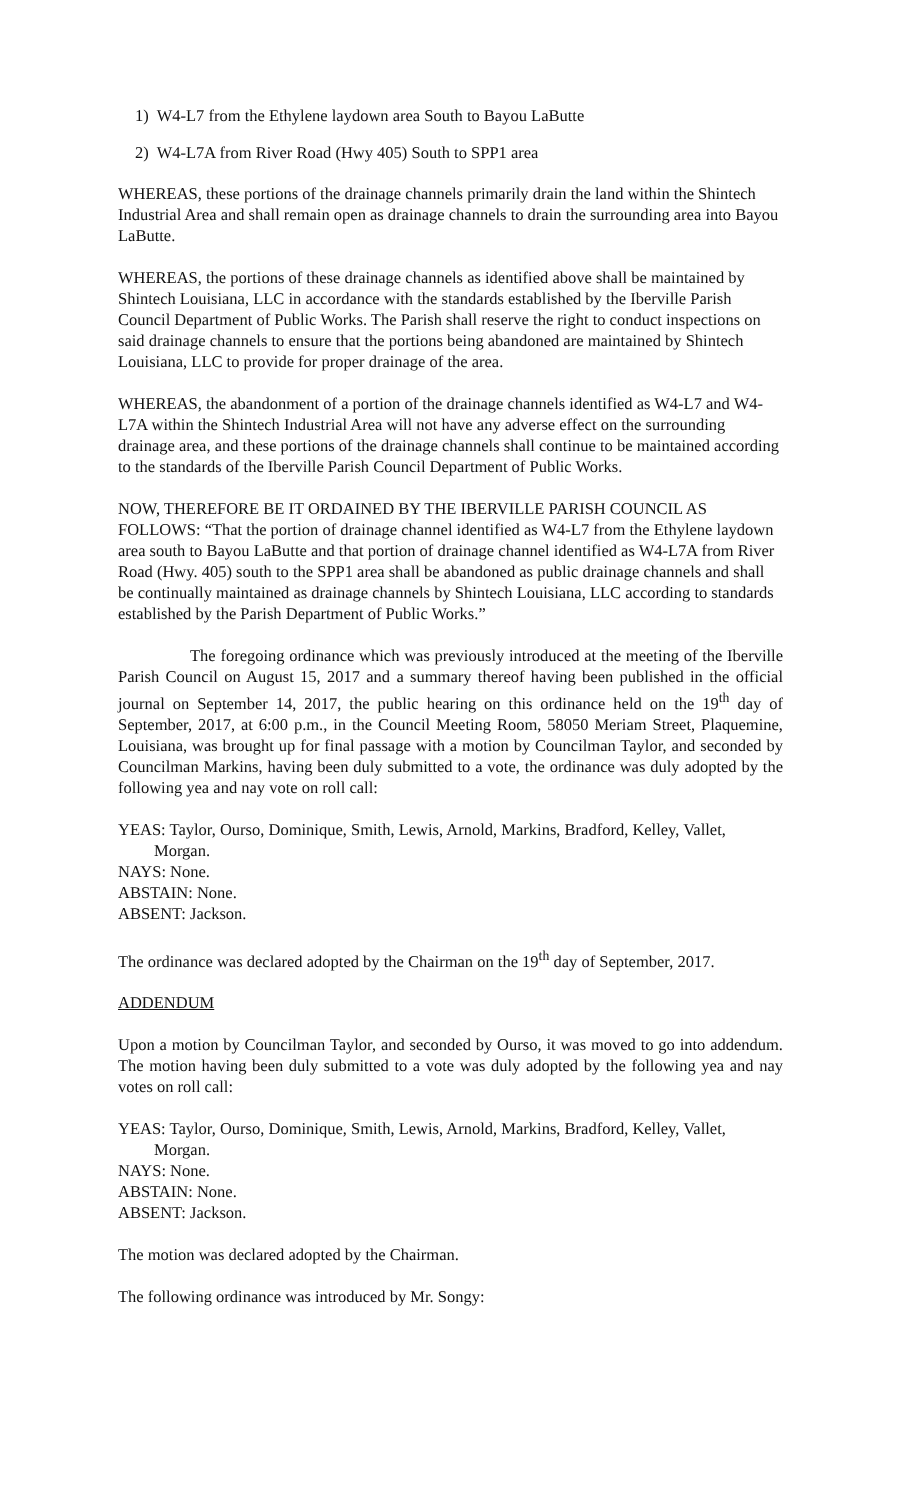1) W4-L7 from the Ethylene laydown area South to Bayou LaButte
2) W4-L7A from River Road (Hwy 405) South to SPP1 area
WHEREAS, these portions of the drainage channels primarily drain the land within the Shintech Industrial Area and shall remain open as drainage channels to drain the surrounding area into Bayou LaButte.
WHEREAS, the portions of these drainage channels as identified above shall be maintained by Shintech Louisiana, LLC in accordance with the standards established by the Iberville Parish Council Department of Public Works. The Parish shall reserve the right to conduct inspections on said drainage channels to ensure that the portions being abandoned are maintained by Shintech Louisiana, LLC to provide for proper drainage of the area.
WHEREAS, the abandonment of a portion of the drainage channels identified as W4-L7 and W4-L7A within the Shintech Industrial Area will not have any adverse effect on the surrounding drainage area, and these portions of the drainage channels shall continue to be maintained according to the standards of the Iberville Parish Council Department of Public Works.
NOW, THEREFORE BE IT ORDAINED BY THE IBERVILLE PARISH COUNCIL AS FOLLOWS: “That the portion of drainage channel identified as W4-L7 from the Ethylene laydown area south to Bayou LaButte and that portion of drainage channel identified as W4-L7A from River Road (Hwy. 405) south to the SPP1 area shall be abandoned as public drainage channels and shall be continually maintained as drainage channels by Shintech Louisiana, LLC according to standards established by the Parish Department of Public Works.”
The foregoing ordinance which was previously introduced at the meeting of the Iberville Parish Council on August 15, 2017 and a summary thereof having been published in the official journal on September 14, 2017, the public hearing on this ordinance held on the 19<sup>th</sup> day of September, 2017, at 6:00 p.m., in the Council Meeting Room, 58050 Meriam Street, Plaquemine, Louisiana, was brought up for final passage with a motion by Councilman Taylor, and seconded by Councilman Markins, having been duly submitted to a vote, the ordinance was duly adopted by the following yea and nay vote on roll call:
YEAS: Taylor, Ourso, Dominique, Smith, Lewis, Arnold, Markins, Bradford, Kelley, Vallet,
Morgan.
NAYS: None.
ABSTAIN: None.
ABSENT: Jackson.
The ordinance was declared adopted by the Chairman on the 19<sup>th</sup> day of September, 2017.
ADDENDUM
Upon a motion by Councilman Taylor, and seconded by Ourso, it was moved to go into addendum. The motion having been duly submitted to a vote was duly adopted by the following yea and nay votes on roll call:
YEAS: Taylor, Ourso, Dominique, Smith, Lewis, Arnold, Markins, Bradford, Kelley, Vallet,
Morgan.
NAYS: None.
ABSTAIN: None.
ABSENT: Jackson.
The motion was declared adopted by the Chairman.
The following ordinance was introduced by Mr. Songy: